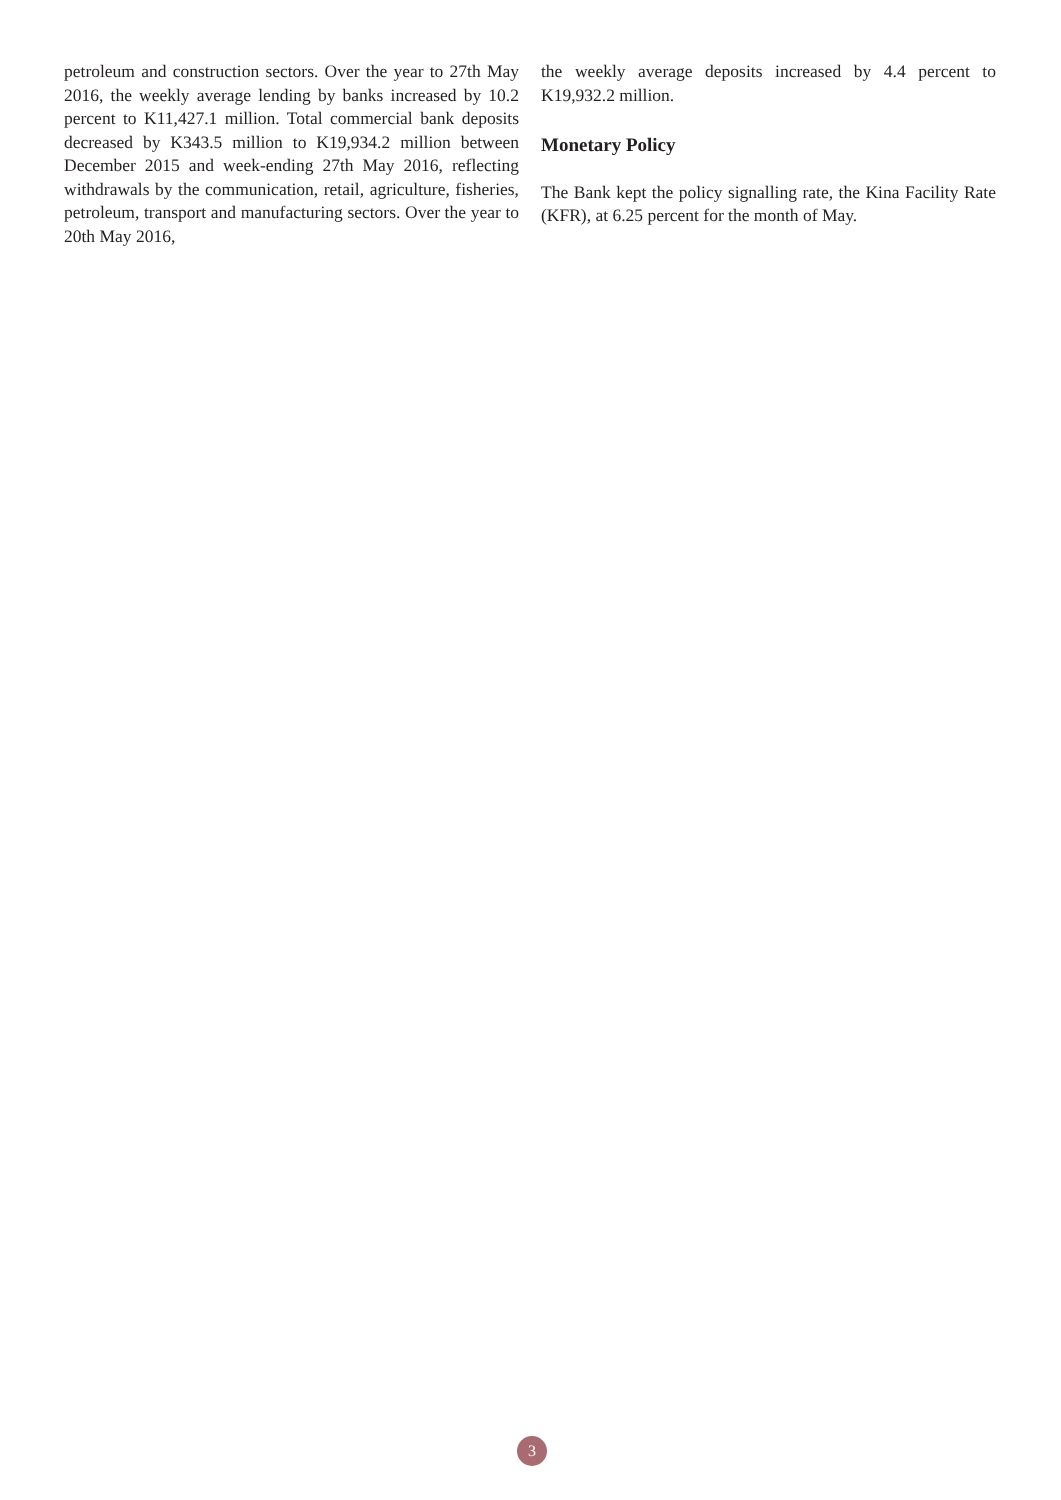petroleum and construction sectors. Over the year to 27th May 2016, the weekly average lending by banks increased by 10.2 percent to K11,427.1 million. Total commercial bank deposits decreased by K343.5 million to K19,934.2 million between December 2015 and week-ending 27th May 2016, reflecting withdrawals by the communication, retail, agriculture, fisheries, petroleum, transport and manufacturing sectors. Over the year to 20th May 2016,
the weekly average deposits increased by 4.4 percent to K19,932.2 million.
Monetary Policy
The Bank kept the policy signalling rate, the Kina Facility Rate (KFR), at 6.25 percent for the month of May.
3